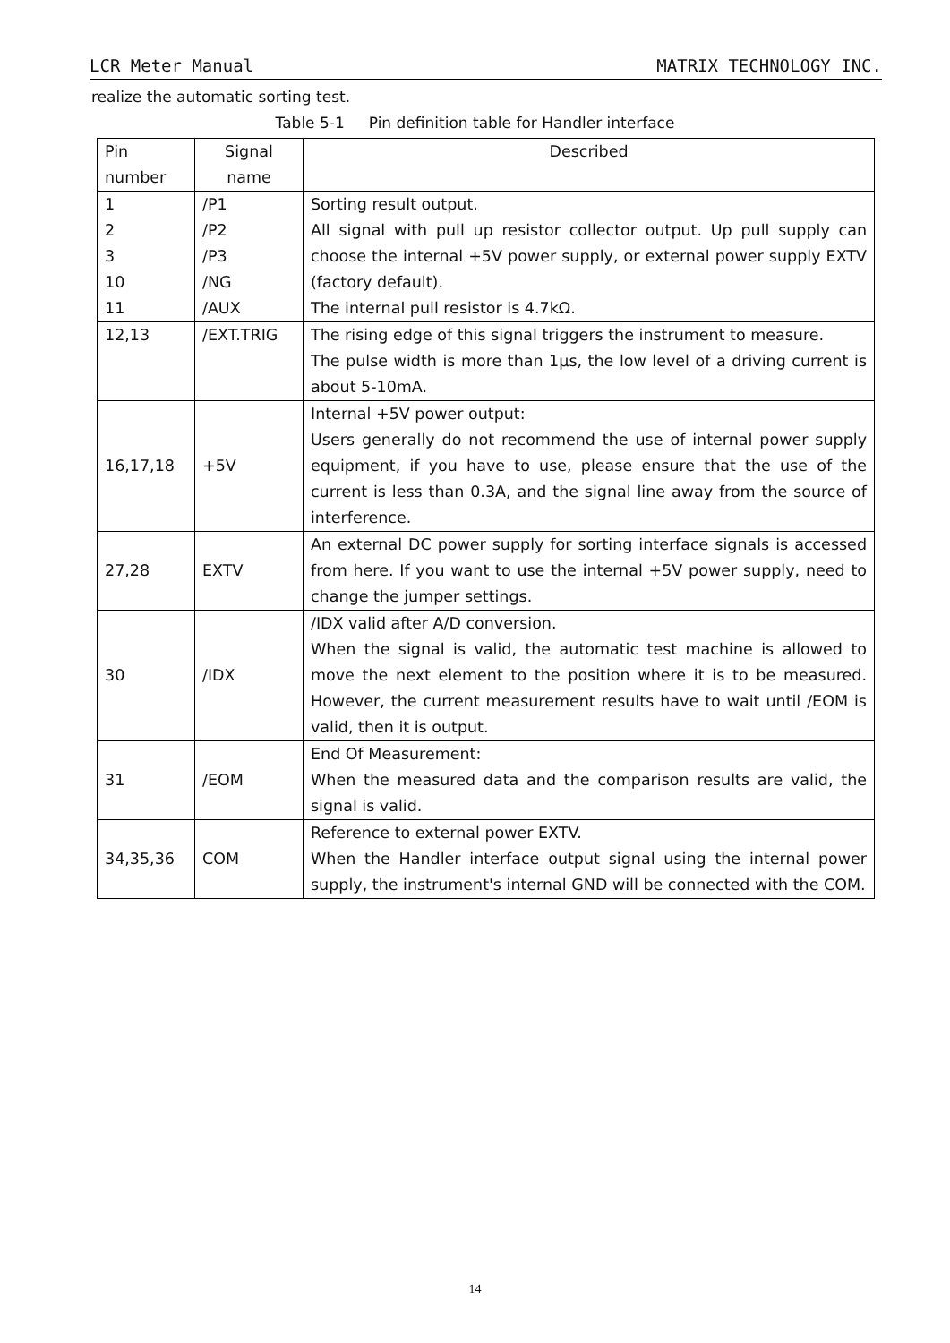LCR Meter Manual MATRIX TECHNOLOGY INC.
realize the automatic sorting test.
Table 5-1 Pin definition table for Handler interface
| Pin number | Signal name | Described |
| --- | --- | --- |
| 1 2 3 10 11 | /P1 /P2 /P3 /NG /AUX | Sorting result output. All signal with pull up resistor collector output. Up pull supply can choose the internal +5V power supply, or external power supply EXTV (factory default). The internal pull resistor is 4.7kΩ. |
| 12,13 | /EXT.TRIG | The rising edge of this signal triggers the instrument to measure. The pulse width is more than 1μs, the low level of a driving current is about 5-10mA. |
| 16,17,18 | +5V | Internal +5V power output: Users generally do not recommend the use of internal power supply equipment, if you have to use, please ensure that the use of the current is less than 0.3A, and the signal line away from the source of interference. |
| 27,28 | EXTV | An external DC power supply for sorting interface signals is accessed from here. If you want to use the internal +5V power supply, need to change the jumper settings. |
| 30 | /IDX | /IDX valid after A/D conversion. When the signal is valid, the automatic test machine is allowed to move the next element to the position where it is to be measured. However, the current measurement results have to wait until /EOM is valid, then it is output. |
| 31 | /EOM | End Of Measurement: When the measured data and the comparison results are valid, the signal is valid. |
| 34,35,36 | COM | Reference to external power EXTV. When the Handler interface output signal using the internal power supply, the instrument's internal GND will be connected with the COM. |
14